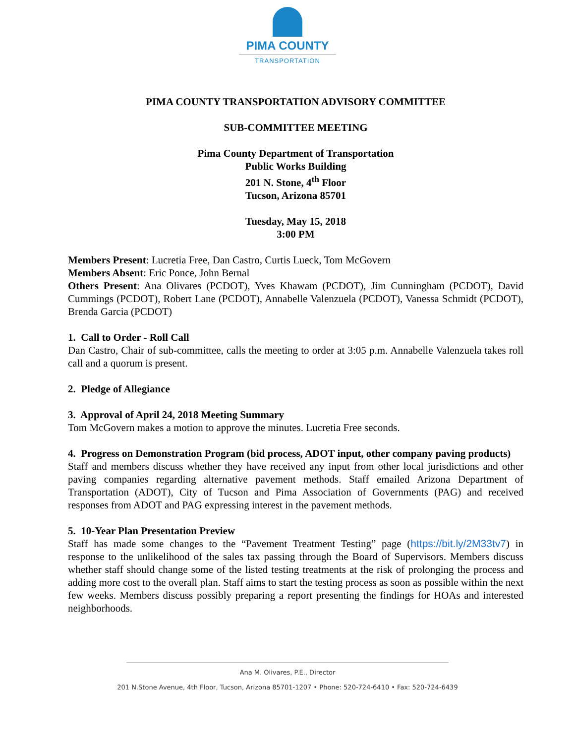PIMA COUNTY
TRANSPORTATION
PIMA COUNTY TRANSPORTATION ADVISORY COMMITTEE
SUB-COMMITTEE MEETING
Pima County Department of Transportation
Public Works Building
201 N. Stone, 4<sup>th</sup> Floor
Tucson, Arizona 85701
Tuesday, May 15, 2018
3:00 PM
Members Present: Lucretia Free, Dan Castro, Curtis Lueck, Tom McGovern
Members Absent: Eric Ponce, John Bernal
Others Present: Ana Olivares (PCDOT), Yves Khawam (PCDOT), Jim Cunningham (PCDOT), David Cummings (PCDOT), Robert Lane (PCDOT), Annabelle Valenzuela (PCDOT), Vanessa Schmidt (PCDOT), Brenda Garcia (PCDOT)
1. Call to Order - Roll Call
Dan Castro, Chair of sub-committee, calls the meeting to order at 3:05 p.m. Annabelle Valenzuela takes roll call and a quorum is present.
2. Pledge of Allegiance
3. Approval of April 24, 2018 Meeting Summary
Tom McGovern makes a motion to approve the minutes. Lucretia Free seconds.
4. Progress on Demonstration Program (bid process, ADOT input, other company paving products)
Staff and members discuss whether they have received any input from other local jurisdictions and other paving companies regarding alternative pavement methods. Staff emailed Arizona Department of Transportation (ADOT), City of Tucson and Pima Association of Governments (PAG) and received responses from ADOT and PAG expressing interest in the pavement methods.
5. 10-Year Plan Presentation Preview
Staff has made some changes to the “Pavement Treatment Testing” page (https://bit.ly/2M33tv7) in response to the unlikelihood of the sales tax passing through the Board of Supervisors. Members discuss whether staff should change some of the listed testing treatments at the risk of prolonging the process and adding more cost to the overall plan. Staff aims to start the testing process as soon as possible within the next few weeks. Members discuss possibly preparing a report presenting the findings for HOAs and interested neighborhoods.
Ana M. Olivares, P.E., Director
201 N.Stone Avenue, 4th Floor, Tucson, Arizona 85701-1207 • Phone: 520-724-6410 • Fax: 520-724-6439